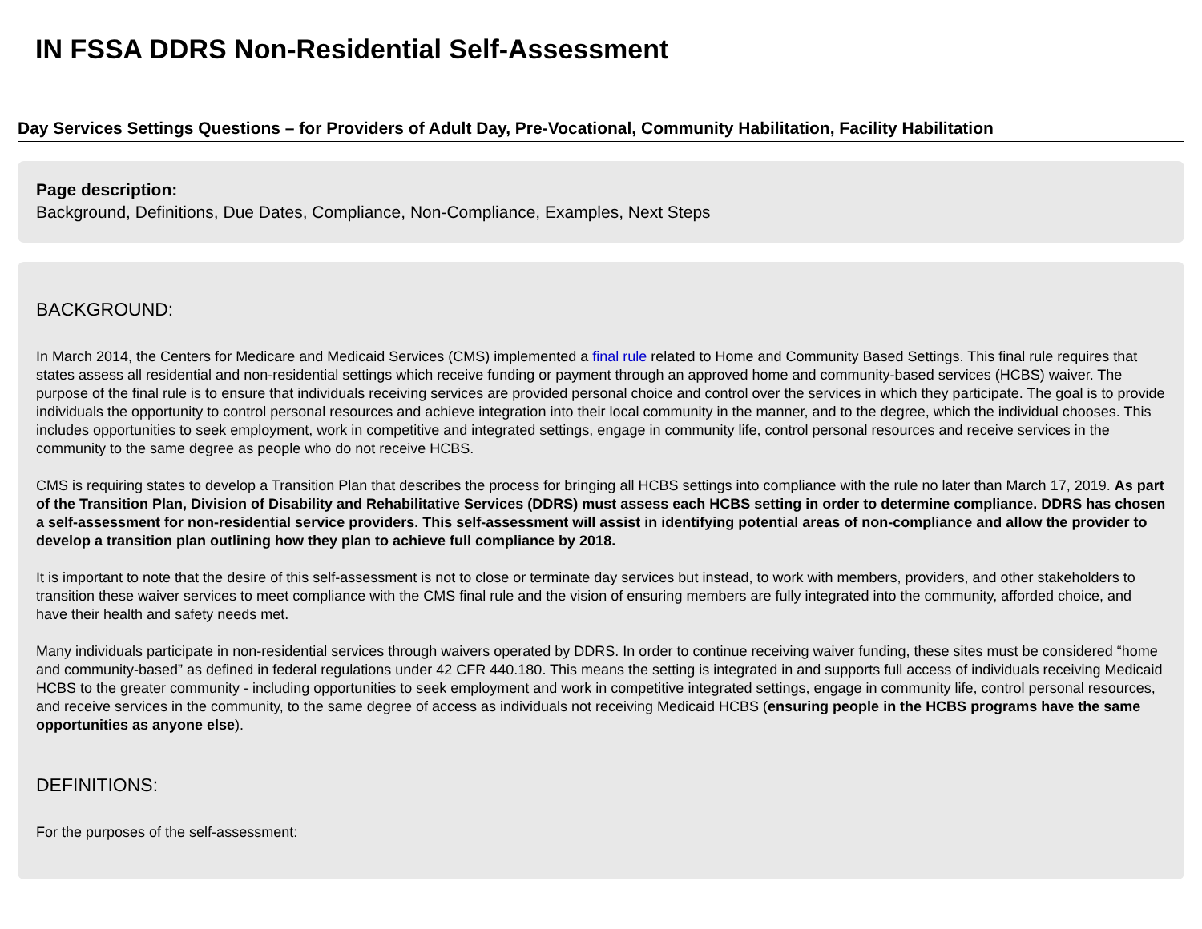IN FSSA DDRS Non-Residential Self-Assessment
Day Services Settings Questions – for Providers of Adult Day, Pre-Vocational, Community Habilitation, Facility Habilitation
Page description:
Background, Definitions, Due Dates, Compliance, Non-Compliance, Examples, Next Steps
BACKGROUND:
In March 2014, the Centers for Medicare and Medicaid Services (CMS) implemented a final rule related to Home and Community Based Settings. This final rule requires that states assess all residential and non-residential settings which receive funding or payment through an approved home and community-based services (HCBS) waiver. The purpose of the final rule is to ensure that individuals receiving services are provided personal choice and control over the services in which they participate. The goal is to provide individuals the opportunity to control personal resources and achieve integration into their local community in the manner, and to the degree, which the individual chooses. This includes opportunities to seek employment, work in competitive and integrated settings, engage in community life, control personal resources and receive services in the community to the same degree as people who do not receive HCBS.
CMS is requiring states to develop a Transition Plan that describes the process for bringing all HCBS settings into compliance with the rule no later than March 17, 2019. As part of the Transition Plan, Division of Disability and Rehabilitative Services (DDRS) must assess each HCBS setting in order to determine compliance. DDRS has chosen a self-assessment for non-residential service providers. This self-assessment will assist in identifying potential areas of non-compliance and allow the provider to develop a transition plan outlining how they plan to achieve full compliance by 2018.
It is important to note that the desire of this self-assessment is not to close or terminate day services but instead, to work with members, providers, and other stakeholders to transition these waiver services to meet compliance with the CMS final rule and the vision of ensuring members are fully integrated into the community, afforded choice, and have their health and safety needs met.
Many individuals participate in non-residential services through waivers operated by DDRS. In order to continue receiving waiver funding, these sites must be considered “home and community-based” as defined in federal regulations under 42 CFR 440.180. This means the setting is integrated in and supports full access of individuals receiving Medicaid HCBS to the greater community - including opportunities to seek employment and work in competitive integrated settings, engage in community life, control personal resources, and receive services in the community, to the same degree of access as individuals not receiving Medicaid HCBS (ensuring people in the HCBS programs have the same opportunities as anyone else).
DEFINITIONS:
For the purposes of the self-assessment: